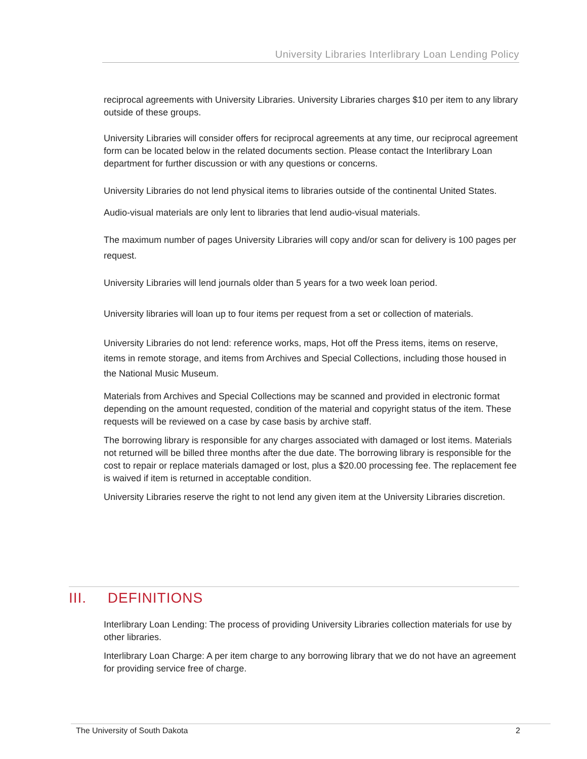University Libraries Interlibrary Loan Lending Policy
reciprocal agreements with University Libraries. University Libraries charges $10 per item to any library outside of these groups.
University Libraries will consider offers for reciprocal agreements at any time, our reciprocal agreement form can be located below in the related documents section. Please contact the Interlibrary Loan department for further discussion or with any questions or concerns.
University Libraries do not lend physical items to libraries outside of the continental United States.
Audio-visual materials are only lent to libraries that lend audio-visual materials.
The maximum number of pages University Libraries will copy and/or scan for delivery is 100 pages per request.
University Libraries will lend journals older than 5 years for a two week loan period.
University libraries will loan up to four items per request from a set or collection of materials.
University Libraries do not lend: reference works, maps, Hot off the Press items, items on reserve, items in remote storage, and items from Archives and Special Collections, including those housed in the National Music Museum.
Materials from Archives and Special Collections may be scanned and provided in electronic format depending on the amount requested, condition of the material and copyright status of the item. These requests will be reviewed on a case by case basis by archive staff.
The borrowing library is responsible for any charges associated with damaged or lost items. Materials not returned will be billed three months after the due date. The borrowing library is responsible for the cost to repair or replace materials damaged or lost, plus a $20.00 processing fee. The replacement fee is waived if item is returned in acceptable condition.
University Libraries reserve the right to not lend any given item at the University Libraries discretion.
III. DEFINITIONS
Interlibrary Loan Lending: The process of providing University Libraries collection materials for use by other libraries.
Interlibrary Loan Charge: A per item charge to any borrowing library that we do not have an agreement for providing service free of charge.
The University of South Dakota 2